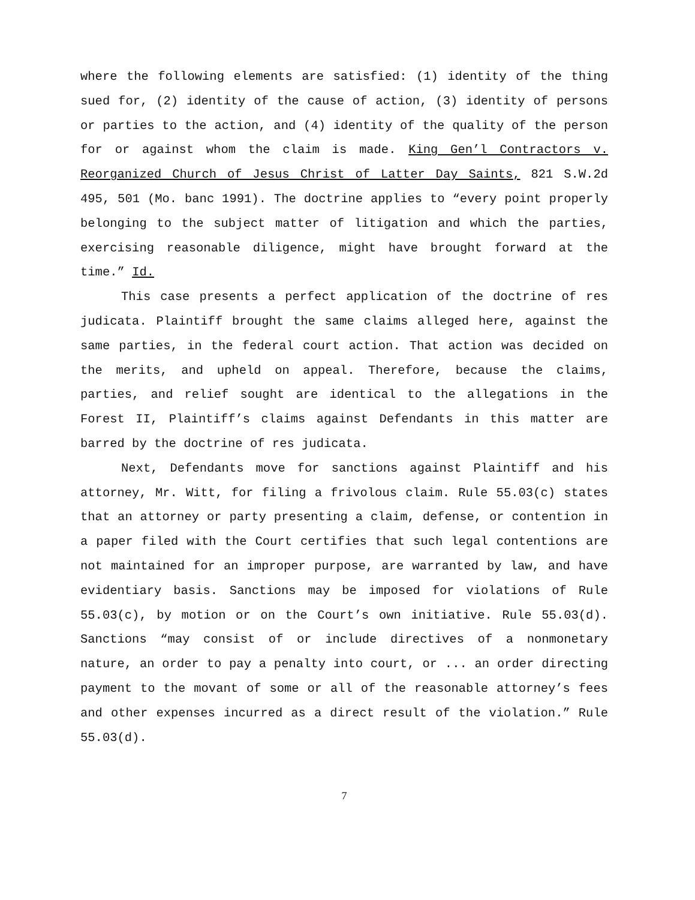where the following elements are satisfied: (1) identity of the thing sued for, (2) identity of the cause of action, (3) identity of persons or parties to the action, and (4) identity of the quality of the person for or against whom the claim is made. King Gen’l Contractors v. Reorganized Church of Jesus Christ of Latter Day Saints, 821 S.W.2d 495, 501 (Mo. banc 1991). The doctrine applies to “every point properly belonging to the subject matter of litigation and which the parties, exercising reasonable diligence, might have brought forward at the time.” Id.
This case presents a perfect application of the doctrine of res judicata. Plaintiff brought the same claims alleged here, against the same parties, in the federal court action. That action was decided on the merits, and upheld on appeal. Therefore, because the claims, parties, and relief sought are identical to the allegations in the Forest II, Plaintiff’s claims against Defendants in this matter are barred by the doctrine of res judicata.
Next, Defendants move for sanctions against Plaintiff and his attorney, Mr. Witt, for filing a frivolous claim. Rule 55.03(c) states that an attorney or party presenting a claim, defense, or contention in a paper filed with the Court certifies that such legal contentions are not maintained for an improper purpose, are warranted by law, and have evidentiary basis. Sanctions may be imposed for violations of Rule 55.03(c), by motion or on the Court’s own initiative. Rule 55.03(d). Sanctions “may consist of or include directives of a nonmonetary nature, an order to pay a penalty into court, or ... an order directing payment to the movant of some or all of the reasonable attorney’s fees and other expenses incurred as a direct result of the violation.” Rule 55.03(d).
7